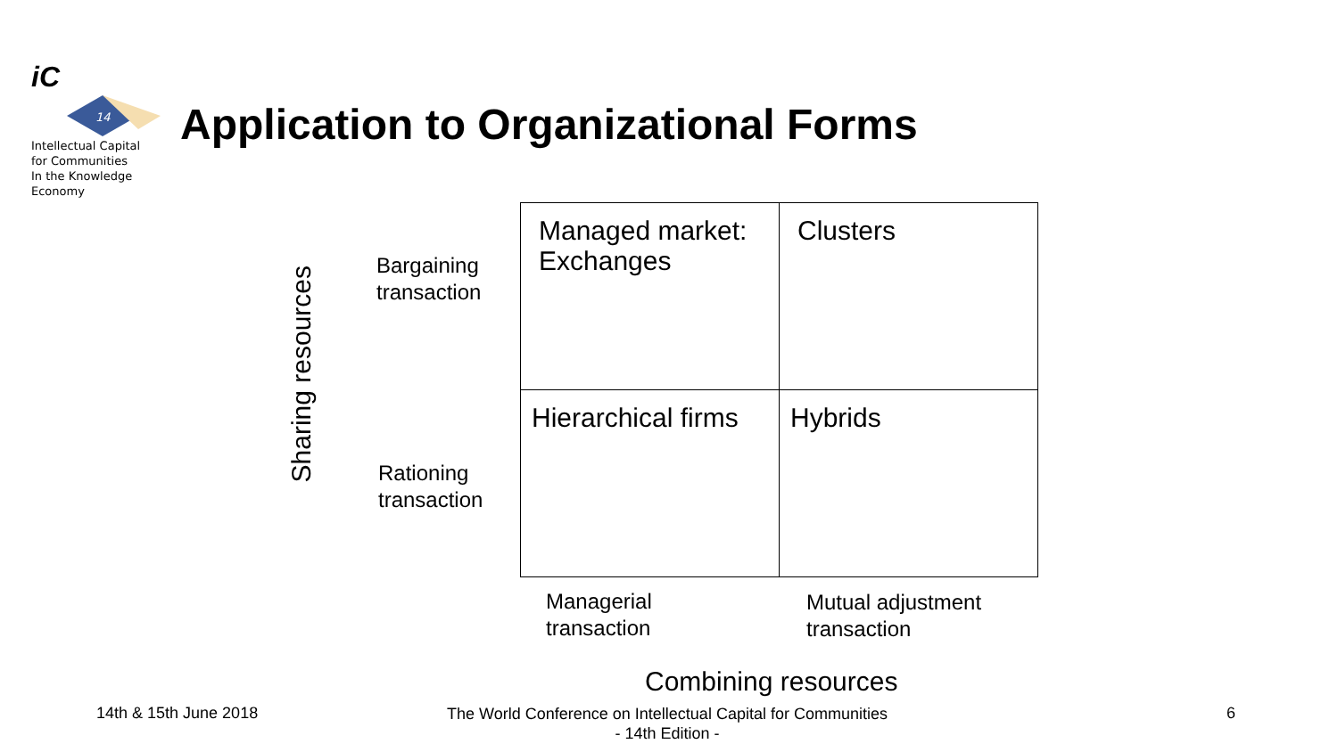iC
14
Intellectual Capital
for Communities
In the Knowledge
Economy
Application to Organizational Forms
Sharing resources
Bargaining
transaction
Rationing
transaction
| Managed market: Exchanges | Clusters |
| Hierarchical firms | Hybrids |
Managerial
transaction
Mutual adjustment
transaction
Combining resources
14th & 15th June 2018
The World Conference on Intellectual Capital for Communities
- 14th Edition -
6